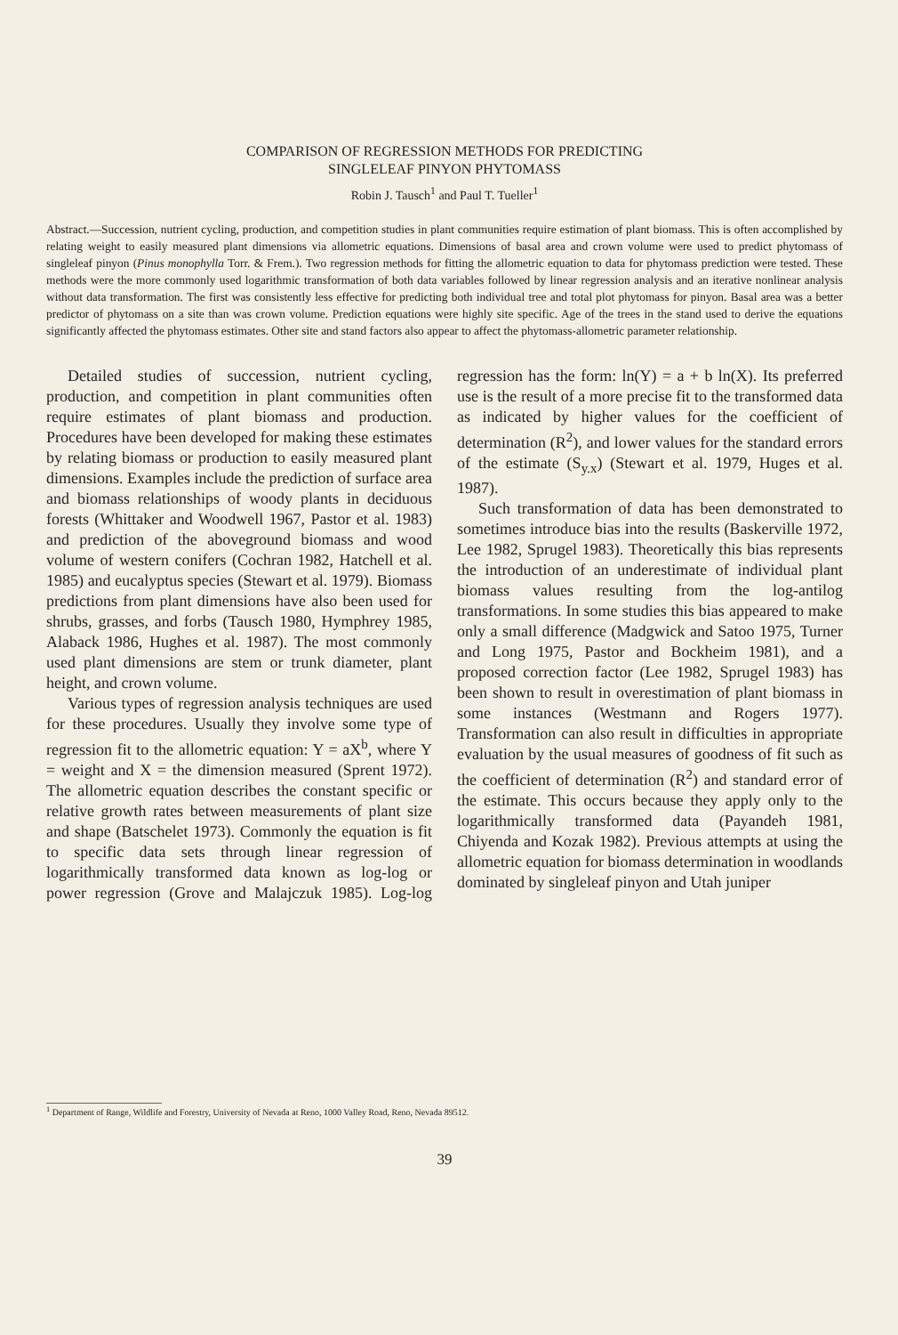COMPARISON OF REGRESSION METHODS FOR PREDICTING
SINGLELEAF PINYON PHYTOMASS
Robin J. Tausch<sup>1</sup> and Paul T. Tueller<sup>1</sup>
Abstract.—Succession, nutrient cycling, production, and competition studies in plant communities require estimation of plant biomass. This is often accomplished by relating weight to easily measured plant dimensions via allometric equations. Dimensions of basal area and crown volume were used to predict phytomass of singleleaf pinyon (Pinus monophylla Torr. & Frem.). Two regression methods for fitting the allometric equation to data for phytomass prediction were tested. These methods were the more commonly used logarithmic transformation of both data variables followed by linear regression analysis and an iterative nonlinear analysis without data transformation. The first was consistently less effective for predicting both individual tree and total plot phytomass for pinyon. Basal area was a better predictor of phytomass on a site than was crown volume. Prediction equations were highly site specific. Age of the trees in the stand used to derive the equations significantly affected the phytomass estimates. Other site and stand factors also appear to affect the phytomass-allometric parameter relationship.
Detailed studies of succession, nutrient cycling, production, and competition in plant communities often require estimates of plant biomass and production. Procedures have been developed for making these estimates by relating biomass or production to easily measured plant dimensions. Examples include the prediction of surface area and biomass relationships of woody plants in deciduous forests (Whittaker and Woodwell 1967, Pastor et al. 1983) and prediction of the aboveground biomass and wood volume of western conifers (Cochran 1982, Hatchell et al. 1985) and eucalyptus species (Stewart et al. 1979). Biomass predictions from plant dimensions have also been used for shrubs, grasses, and forbs (Tausch 1980, Hymphrey 1985, Alaback 1986, Hughes et al. 1987). The most commonly used plant dimensions are stem or trunk diameter, plant height, and crown volume.
Various types of regression analysis techniques are used for these procedures. Usually they involve some type of regression fit to the allometric equation: Y = aX<sup>b</sup>, where Y = weight and X = the dimension measured (Sprent 1972). The allometric equation describes the constant specific or relative growth rates between measurements of plant size and shape (Batschelet 1973). Commonly the equation is fit to specific data sets through linear regression of logarithmically transformed data known as log-log or power regression (Grove and Malajczuk 1985). Log-log regression has the form: ln(Y) = a + b ln(X). Its preferred use is the result of a more precise fit to the transformed data as indicated by higher values for the coefficient of determination (R<sup>2</sup>), and lower values for the standard errors of the estimate (S<sub>y.x</sub>) (Stewart et al. 1979, Huges et al. 1987).
Such transformation of data has been demonstrated to sometimes introduce bias into the results (Baskerville 1972, Lee 1982, Sprugel 1983). Theoretically this bias represents the introduction of an underestimate of individual plant biomass values resulting from the log-antilog transformations. In some studies this bias appeared to make only a small difference (Madgwick and Satoo 1975, Turner and Long 1975, Pastor and Bockheim 1981), and a proposed correction factor (Lee 1982, Sprugel 1983) has been shown to result in overestimation of plant biomass in some instances (Westmann and Rogers 1977). Transformation can also result in difficulties in appropriate evaluation by the usual measures of goodness of fit such as the coefficient of determination (R<sup>2</sup>) and standard error of the estimate. This occurs because they apply only to the logarithmically transformed data (Payandeh 1981, Chiyenda and Kozak 1982). Previous attempts at using the allometric equation for biomass determination in woodlands dominated by singleleaf pinyon and Utah juniper
<sup>1</sup> Department of Range, Wildlife and Forestry, University of Nevada at Reno, 1000 Valley Road, Reno, Nevada 89512.
39